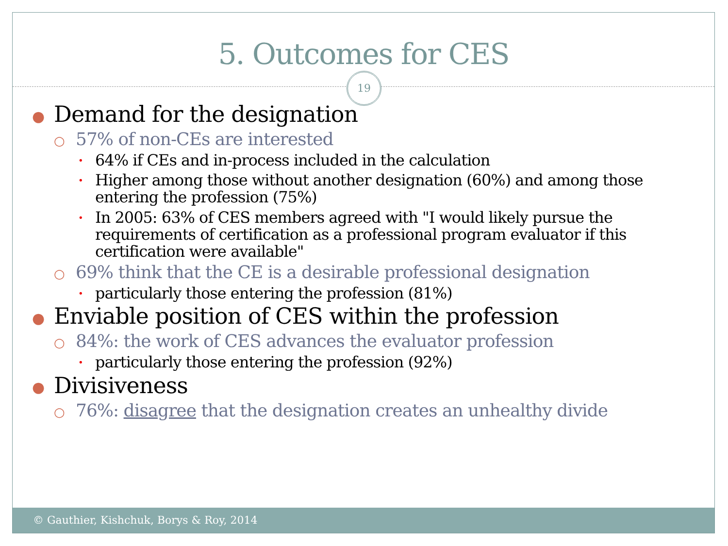5. Outcomes for CES
19
● Demand for the designation
○ 57% of non-CEs are interested
•
64% if CEs and in-process included in the calculation
•
Higher among those without another designation (60%) and among those entering the profession (75%)
•
In 2005: 63% of CES members agreed with "I would likely pursue the requirements of certification as a professional program evaluator if this certification were available"
○ 69% think that the CE is a desirable professional designation
•
particularly those entering the profession (81%)
● Enviable position of CES within the profession
○ 84%: the work of CES advances the evaluator profession
•
particularly those entering the profession (92%)
● Divisiveness
○ 76%: disagree that the designation creates an unhealthy divide
© Gauthier, Kishchuk, Borys & Roy, 2014